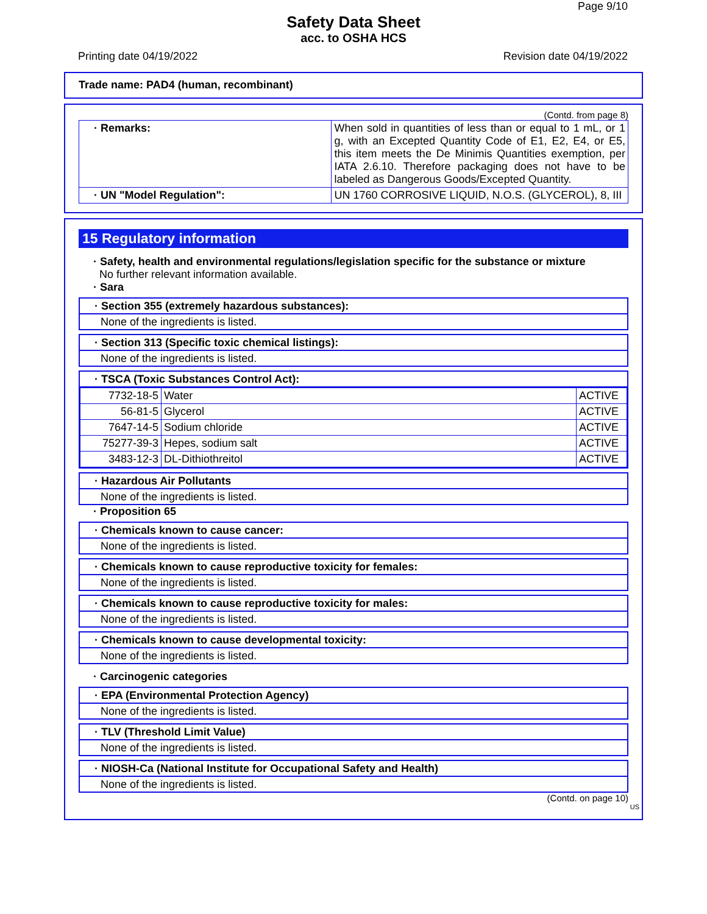Page 9/10
Safety Data Sheet
acc. to OSHA HCS
Printing date 04/19/2022 Revision date 04/19/2022
Trade name: PAD4 (human, recombinant)
(Contd. from page 8)
| · Remarks: | When sold in quantities of less than or equal to 1 mL, or 1 g, with an Excepted Quantity Code of E1, E2, E4, or E5, this item meets the De Minimis Quantities exemption, per IATA 2.6.10. Therefore packaging does not have to be labeled as Dangerous Goods/Excepted Quantity. |
| · UN "Model Regulation": | UN 1760 CORROSIVE LIQUID, N.O.S. (GLYCEROL), 8, III |
15 Regulatory information
· Safety, health and environmental regulations/legislation specific for the substance or mixture
No further relevant information available.
· Sara
· Section 355 (extremely hazardous substances):
None of the ingredients is listed.
· Section 313 (Specific toxic chemical listings):
None of the ingredients is listed.
· TSCA (Toxic Substances Control Act):
| 7732-18-5 | Water | ACTIVE |
| 56-81-5 | Glycerol | ACTIVE |
| 7647-14-5 | Sodium chloride | ACTIVE |
| 75277-39-3 | Hepes, sodium salt | ACTIVE |
| 3483-12-3 | DL-Dithiothreitol | ACTIVE |
· Hazardous Air Pollutants
None of the ingredients is listed.
· Proposition 65
· Chemicals known to cause cancer:
None of the ingredients is listed.
· Chemicals known to cause reproductive toxicity for females:
None of the ingredients is listed.
· Chemicals known to cause reproductive toxicity for males:
None of the ingredients is listed.
· Chemicals known to cause developmental toxicity:
None of the ingredients is listed.
· Carcinogenic categories
· EPA (Environmental Protection Agency)
None of the ingredients is listed.
· TLV (Threshold Limit Value)
None of the ingredients is listed.
· NIOSH-Ca (National Institute for Occupational Safety and Health)
None of the ingredients is listed.
(Contd. on page 10)
US